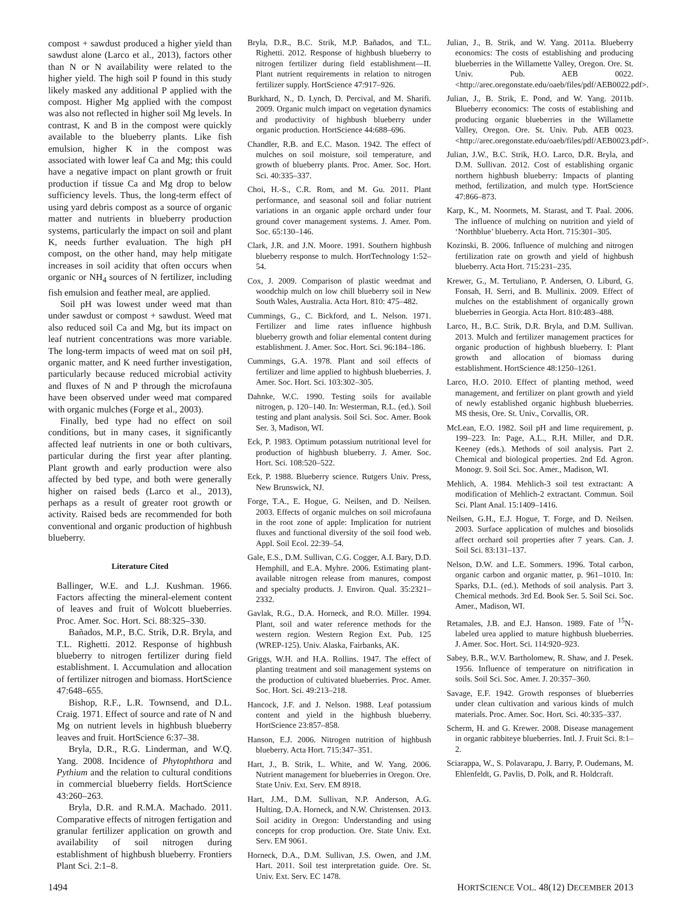compost + sawdust produced a higher yield than sawdust alone (Larco et al., 2013), factors other than N or N availability were related to the higher yield. The high soil P found in this study likely masked any additional P applied with the compost. Higher Mg applied with the compost was also not reflected in higher soil Mg levels. In contrast, K and B in the compost were quickly available to the blueberry plants. Like fish emulsion, higher K in the compost was associated with lower leaf Ca and Mg; this could have a negative impact on plant growth or fruit production if tissue Ca and Mg drop to below sufficiency levels. Thus, the long-term effect of using yard debris compost as a source of organic matter and nutrients in blueberry production systems, particularly the impact on soil and plant K, needs further evaluation. The high pH compost, on the other hand, may help mitigate increases in soil acidity that often occurs when organic or NH<sub>4</sub> sources of N fertilizer, including fish emulsion and feather meal, are applied.
Soil pH was lowest under weed mat than under sawdust or compost + sawdust. Weed mat also reduced soil Ca and Mg, but its impact on leaf nutrient concentrations was more variable. The long-term impacts of weed mat on soil pH, organic matter, and K need further investigation, particularly because reduced microbial activity and fluxes of N and P through the microfauna have been observed under weed mat compared with organic mulches (Forge et al., 2003).
Finally, bed type had no effect on soil conditions, but in many cases, it significantly affected leaf nutrients in one or both cultivars, particular during the first year after planting. Plant growth and early production were also affected by bed type, and both were generally higher on raised beds (Larco et al., 2013), perhaps as a result of greater root growth or activity. Raised beds are recommended for both conventional and organic production of highbush blueberry.
Literature Cited
Ballinger, W.E. and L.J. Kushman. 1966. Factors affecting the mineral-element content of leaves and fruit of Wolcott blueberries. Proc. Amer. Soc. Hort. Sci. 88:325–330.
Bañados, M.P., B.C. Strik, D.R. Bryla, and T.L. Righetti. 2012. Response of highbush blueberry to nitrogen fertilizer during field establishment. I. Accumulation and allocation of fertilizer nitrogen and biomass. HortScience 47:648–655.
Bishop, R.F., L.R. Townsend, and D.L. Craig. 1971. Effect of source and rate of N and Mg on nutrient levels in highbush blueberry leaves and fruit. HortScience 6:37–38.
Bryla, D.R., R.G. Linderman, and W.Q. Yang. 2008. Incidence of Phytophthora and Pythium and the relation to cultural conditions in commercial blueberry fields. HortScience 43:260–263.
Bryla, D.R. and R.M.A. Machado. 2011. Comparative effects of nitrogen fertigation and granular fertilizer application on growth and availability of soil nitrogen during establishment of highbush blueberry. Frontiers Plant Sci. 2:1–8.
Bryla, D.R., B.C. Strik, M.P. Bañados, and T.L. Righetti. 2012. Response of highbush blueberry to nitrogen fertilizer during field establishment—II. Plant nutrient requirements in relation to nitrogen fertilizer supply. HortScience 47:917–926.
Burkhard, N., D. Lynch, D. Percival, and M. Sharifi. 2009. Organic mulch impact on vegetation dynamics and productivity of highbush blueberry under organic production. HortScience 44:688–696.
Chandler, R.B. and E.C. Mason. 1942. The effect of mulches on soil moisture, soil temperature, and growth of blueberry plants. Proc. Amer. Soc. Hort. Sci. 40:335–337.
Choi, H.-S., C.R. Rom, and M. Gu. 2011. Plant performance, and seasonal soil and foliar nutrient variations in an organic apple orchard under four ground cover management systems. J. Amer. Pom. Soc. 65:130–146.
Clark, J.R. and J.N. Moore. 1991. Southern highbush blueberry response to mulch. HortTechnology 1:52–54.
Cox, J. 2009. Comparison of plastic weedmat and woodchip mulch on low chill blueberry soil in New South Wales, Australia. Acta Hort. 810: 475–482.
Cummings, G., C. Bickford, and L. Nelson. 1971. Fertilizer and lime rates influence highbush blueberry growth and foliar elemental content during establishment. J. Amer. Soc. Hort. Sci. 96:184–186.
Cummings, G.A. 1978. Plant and soil effects of fertilizer and lime applied to highbush blueberries. J. Amer. Soc. Hort. Sci. 103:302–305.
Dahnke, W.C. 1990. Testing soils for available nitrogen, p. 120–140. In: Westerman, R.L. (ed.). Soil testing and plant analysis. Soil Sci. Soc. Amer. Book Ser. 3, Madison, WI.
Eck, P. 1983. Optimum potassium nutritional level for production of highbush blueberry. J. Amer. Soc. Hort. Sci. 108:520–522.
Eck, P. 1988. Blueberry science. Rutgers Univ. Press, New Brunswick, NJ.
Forge, T.A., E. Hogue, G. Neilsen, and D. Neilsen. 2003. Effects of organic mulches on soil microfauna in the root zone of apple: Implication for nutrient fluxes and functional diversity of the soil food web. Appl. Soil Ecol. 22:39–54.
Gale, E.S., D.M. Sullivan, C.G. Cogger, A.I. Bary, D.D. Hemphill, and E.A. Myhre. 2006. Estimating plant-available nitrogen release from manures, compost and specialty products. J. Environ. Qual. 35:2321–2332.
Gavlak, R.G., D.A. Horneck, and R.O. Miller. 1994. Plant, soil and water reference methods for the western region. Western Region Ext. Pub. 125 (WREP-125). Univ. Alaska, Fairbanks, AK.
Griggs, W.H. and H.A. Rollins. 1947. The effect of planting treatment and soil management systems on the production of cultivated blueberries. Proc. Amer. Soc. Hort. Sci. 49:213–218.
Hancock, J.F. and J. Nelson. 1988. Leaf potassium content and yield in the highbush blueberry. HortScience 23:857–858.
Hanson, E.J. 2006. Nitrogen nutrition of highbush blueberry. Acta Hort. 715:347–351.
Hart, J., B. Strik, L. White, and W. Yang. 2006. Nutrient management for blueberries in Oregon. Ore. State Univ. Ext. Serv. EM 8918.
Hart, J.M., D.M. Sullivan, N.P. Anderson, A.G. Hulting, D.A. Horneck, and N.W. Christensen. 2013. Soil acidity in Oregon: Understanding and using concepts for crop production. Ore. State Univ. Ext. Serv. EM 9061.
Horneck, D.A., D.M. Sullivan, J.S. Owen, and J.M. Hart. 2011. Soil test interpretation guide. Ore. St. Univ. Ext. Serv. EC 1478.
Julian, J., B. Strik, and W. Yang. 2011a. Blueberry economics: The costs of establishing and producing blueberries in the Willamette Valley, Oregon. Ore. St. Univ. Pub. AEB 0022. <http://arec.oregonstate.edu/oaeb/files/pdf/AEB0022.pdf>.
Julian, J., B. Strik, E. Pond, and W. Yang. 2011b. Blueberry economics: The costs of establishing and producing organic blueberries in the Willamette Valley, Oregon. Ore. St. Univ. Pub. AEB 0023. <http://arec.oregonstate.edu/oaeb/files/pdf/AEB0023.pdf>.
Julian, J.W., B.C. Strik, H.O. Larco, D.R. Bryla, and D.M. Sullivan. 2012. Cost of establishing organic northern highbush blueberry: Impacts of planting method, fertilization, and mulch type. HortScience 47:866–873.
Karp, K., M. Noormets, M. Starast, and T. Paal. 2006. The influence of mulching on nutrition and yield of ‘Northblue’ blueberry. Acta Hort. 715:301–305.
Kozinski, B. 2006. Influence of mulching and nitrogen fertilization rate on growth and yield of highbush blueberry. Acta Hort. 715:231–235.
Krewer, G., M. Tertuliano, P. Andersen, O. Liburd, G. Fonsah, H. Serri, and B. Mullinix. 2009. Effect of mulches on the establishment of organically grown blueberries in Georgia. Acta Hort. 810:483–488.
Larco, H., B.C. Strik, D.R. Bryla, and D.M. Sullivan. 2013. Mulch and fertilizer management practices for organic production of highbush blueberry. I: Plant growth and allocation of biomass during establishment. HortScience 48:1250–1261.
Larco, H.O. 2010. Effect of planting method, weed management, and fertilizer on plant growth and yield of newly established organic highbush blueberries. MS thesis, Ore. St. Univ., Corvallis, OR.
McLean, E.O. 1982. Soil pH and lime requirement, p. 199–223. In: Page, A.L., R.H. Miller, and D.R. Keeney (eds.). Methods of soil analysis. Part 2. Chemical and biological properties. 2nd Ed. Agron. Monogr. 9. Soil Sci. Soc. Amer., Madison, WI.
Mehlich, A. 1984. Mehlich-3 soil test extractant: A modification of Mehlich-2 extractant. Commun. Soil Sci. Plant Anal. 15:1409–1416.
Neilsen, G.H., E.J. Hogue, T. Forge, and D. Neilsen. 2003. Surface application of mulches and biosolids affect orchard soil properties after 7 years. Can. J. Soil Sci. 83:131–137.
Nelson, D.W. and L.E. Sommers. 1996. Total carbon, organic carbon and organic matter, p. 961–1010. In: Sparks, D.L. (ed.). Methods of soil analysis. Part 3. Chemical methods. 3rd Ed. Book Ser. 5. Soil Sci. Soc. Amer., Madison, WI.
Retamales, J.B. and E.J. Hanson. 1989. Fate of <sup>15</sup>N-labeled urea applied to mature highbush blueberries. J. Amer. Soc. Hort. Sci. 114:920–923.
Sabey, B.R., W.V. Bartholomew, R. Shaw, and J. Pesek. 1956. Influence of temperature on nitrification in soils. Soil Sci. Soc. Amer. J. 20:357–360.
Savage, E.F. 1942. Growth responses of blueberries under clean cultivation and various kinds of mulch materials. Proc. Amer. Soc. Hort. Sci. 40:335–337.
Scherm, H. and G. Krewer. 2008. Disease management in organic rabbiteye blueberries. Intl. J. Fruit Sci. 8:1–2.
Sciarappa, W., S. Polavarapu, J. Barry, P. Oudemans, M. Ehlenfeldt, G. Pavlis, D. Polk, and R. Holdcraft.
1494 HORTSCIENCE VOL. 48(12) DECEMBER 2013